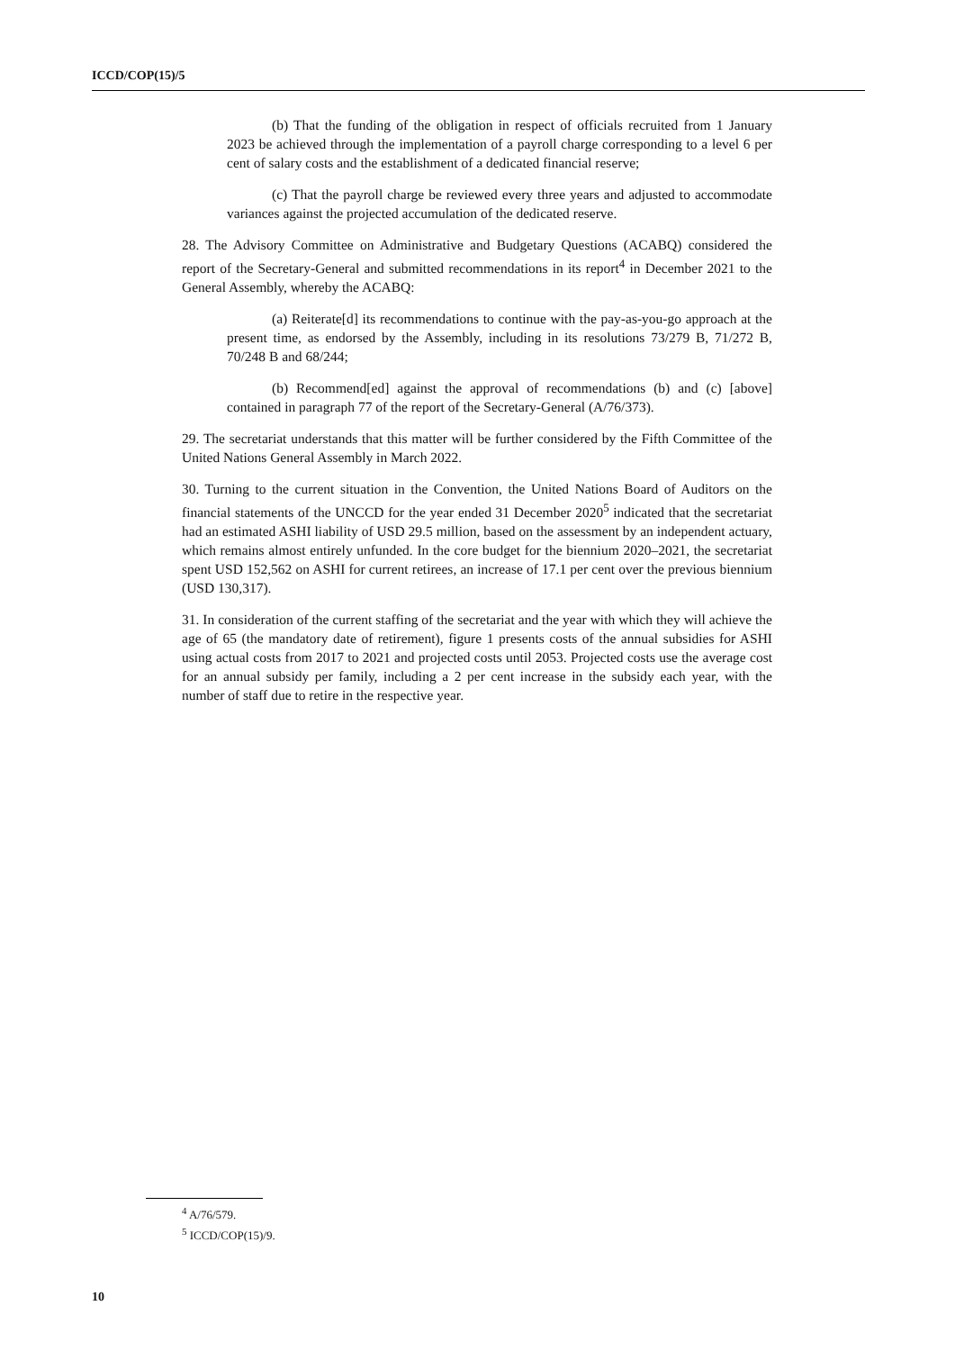ICCD/COP(15)/5
(b) That the funding of the obligation in respect of officials recruited from 1 January 2023 be achieved through the implementation of a payroll charge corresponding to a level 6 per cent of salary costs and the establishment of a dedicated financial reserve;
(c) That the payroll charge be reviewed every three years and adjusted to accommodate variances against the projected accumulation of the dedicated reserve.
28. The Advisory Committee on Administrative and Budgetary Questions (ACABQ) considered the report of the Secretary-General and submitted recommendations in its report<sup>4</sup> in December 2021 to the General Assembly, whereby the ACABQ:
(a) Reiterate[d] its recommendations to continue with the pay-as-you-go approach at the present time, as endorsed by the Assembly, including in its resolutions 73/279 B, 71/272 B, 70/248 B and 68/244;
(b) Recommend[ed] against the approval of recommendations (b) and (c) [above] contained in paragraph 77 of the report of the Secretary-General (A/76/373).
29. The secretariat understands that this matter will be further considered by the Fifth Committee of the United Nations General Assembly in March 2022.
30. Turning to the current situation in the Convention, the United Nations Board of Auditors on the financial statements of the UNCCD for the year ended 31 December 2020<sup>5</sup> indicated that the secretariat had an estimated ASHI liability of USD 29.5 million, based on the assessment by an independent actuary, which remains almost entirely unfunded. In the core budget for the biennium 2020–2021, the secretariat spent USD 152,562 on ASHI for current retirees, an increase of 17.1 per cent over the previous biennium (USD 130,317).
31. In consideration of the current staffing of the secretariat and the year with which they will achieve the age of 65 (the mandatory date of retirement), figure 1 presents costs of the annual subsidies for ASHI using actual costs from 2017 to 2021 and projected costs until 2053. Projected costs use the average cost for an annual subsidy per family, including a 2 per cent increase in the subsidy each year, with the number of staff due to retire in the respective year.
<sup>4</sup> A/76/579.
<sup>5</sup> ICCD/COP(15)/9.
10